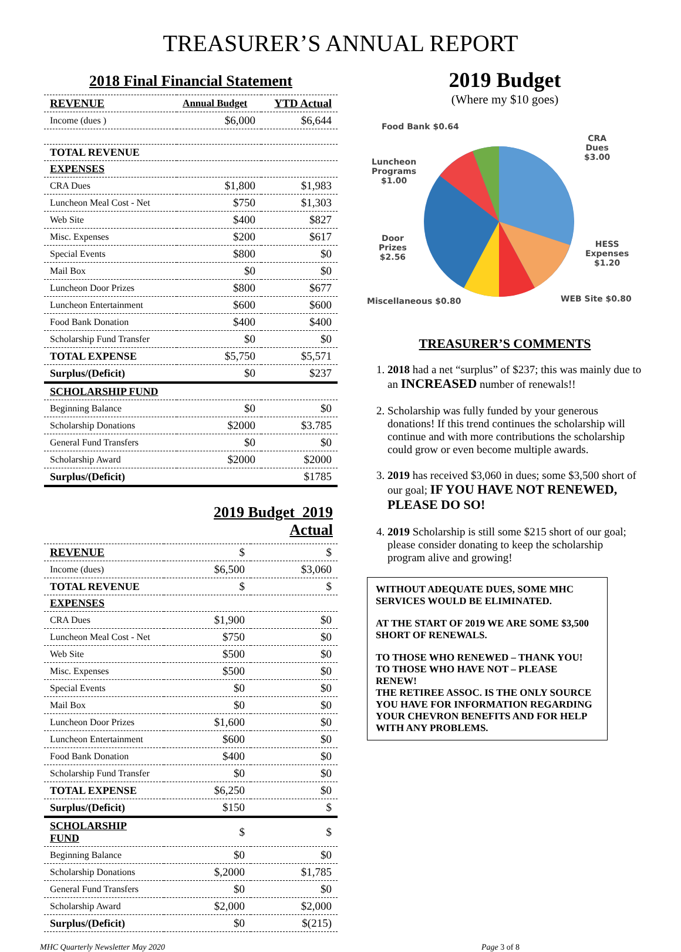TREASURER’S ANNUAL REPORT
| 2018 Final Financial Statement | | |
| REVENUE | Annual Budget | YTD Actual |
| Income (dues ) | $6,000 | $6,644 |
| TOTAL REVENUE | | |
| EXPENSES | | |
| CRA Dues | $1,800 | $1,983 |
| Luncheon Meal Cost - Net | $750 | $1,303 |
| Web Site | $400 | $827 |
| Misc. Expenses | $200 | $617 |
| Special Events | $800 | $0 |
| Mail Box | $0 | $0 |
| Luncheon Door Prizes | $800 | $677 |
| Luncheon Entertainment | $600 | $600 |
| Food Bank Donation | $400 | $400 |
| Scholarship Fund Transfer | $0 | $0 |
| TOTAL EXPENSE | $5,750 | $5,571 |
| Surplus/(Deficit) | $0 | $237 |
| SCHOLARSHIP FUND | | |
| Beginning Balance | $0 | $0 |
| Scholarship Donations | $2000 | $3.785 |
| General Fund Transfers | $0 | $0 |
| Scholarship Award | $2000 | $2000 |
| Surplus/(Deficit) | | $1785 |
| | 2019 Budget 2019 Actual | |
| REVENUE | $ | $ |
| Income (dues) | $6,500 | $3,060 |
| TOTAL REVENUE | $ | $ |
| EXPENSES | | |
| CRA Dues | $1,900 | $0 |
| Luncheon Meal Cost - Net | $750 | $0 |
| Web Site | $500 | $0 |
| Misc. Expenses | $500 | $0 |
| Special Events | $0 | $0 |
| Mail Box | $0 | $0 |
| Luncheon Door Prizes | $1,600 | $0 |
| Luncheon Entertainment | $600 | $0 |
| Food Bank Donation | $400 | $0 |
| Scholarship Fund Transfer | $0 | $0 |
| TOTAL EXPENSE | $6,250 | $0 |
| Surplus/(Deficit) | $150 | $ |
| SCHOLARSHIP FUND | $ | $ |
| Beginning Balance | $0 | $0 |
| Scholarship Donations | $,2000 | $1,785 |
| General Fund Transfers | $0 | $0 |
| Scholarship Award | $2,000 | $2,000 |
| Surplus/(Deficit) | $0 | $(215) |
2019 Budget
(Where my $10 goes)
Food Bank $0.64
CRA
Dues
$3.00
Luncheon
Programs
$1.00
Door
Prizes
$2.56
HESS
Expenses
$1.20
Miscellaneous $0.80 WEB Site $0.80
TREASURER’S COMMENTS
1. 2018 had a net “surplus” of $237; this was mainly due to an INCREASED number of renewals!!
2. Scholarship was fully funded by your generous donations! If this trend continues the scholarship will continue and with more contributions the scholarship could grow or even become multiple awards.
3. 2019 has received $3,060 in dues; some $3,500 short of our goal; IF YOU HAVE NOT RENEWED, PLEASE DO SO!
4. 2019 Scholarship is still some $215 short of our goal; please consider donating to keep the scholarship program alive and growing!
WITHOUT ADEQUATE DUES, SOME MHC SERVICES WOULD BE ELIMINATED.
AT THE START OF 2019 WE ARE SOME $3,500 SHORT OF RENEWALS.
TO THOSE WHO RENEWED – THANK YOU! TO THOSE WHO HAVE NOT – PLEASE RENEW!
THE RETIREE ASSOC. IS THE ONLY SOURCE YOU HAVE FOR INFORMATION REGARDING YOUR CHEVRON BENEFITS AND FOR HELP WITH ANY PROBLEMS.
MHC Quarterly Newsletter May 2020 Page 3 of 8